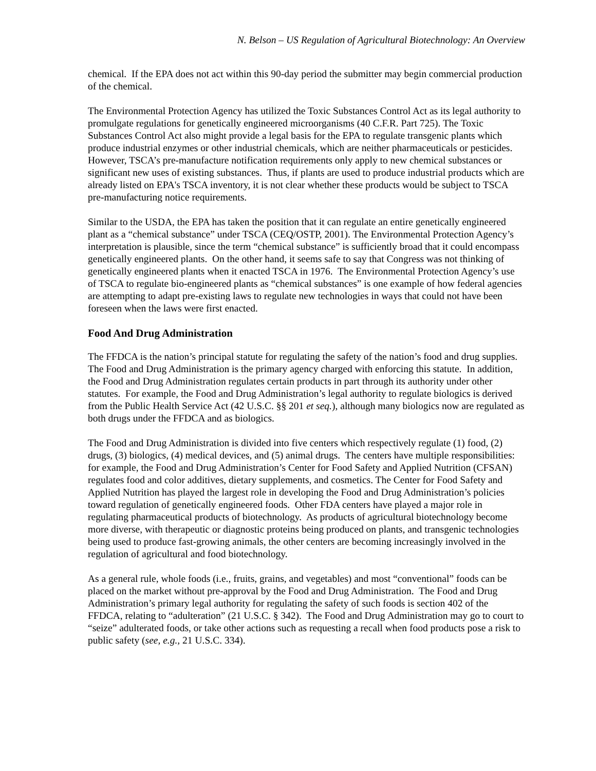N. Belson – US Regulation of Agricultural Biotechnology: An Overview
chemical. If the EPA does not act within this 90-day period the submitter may begin commercial production of the chemical.
The Environmental Protection Agency has utilized the Toxic Substances Control Act as its legal authority to promulgate regulations for genetically engineered microorganisms (40 C.F.R. Part 725). The Toxic Substances Control Act also might provide a legal basis for the EPA to regulate transgenic plants which produce industrial enzymes or other industrial chemicals, which are neither pharmaceuticals or pesticides. However, TSCA’s pre-manufacture notification requirements only apply to new chemical substances or significant new uses of existing substances. Thus, if plants are used to produce industrial products which are already listed on EPA's TSCA inventory, it is not clear whether these products would be subject to TSCA pre-manufacturing notice requirements.
Similar to the USDA, the EPA has taken the position that it can regulate an entire genetically engineered plant as a “chemical substance” under TSCA (CEQ/OSTP, 2001). The Environmental Protection Agency’s interpretation is plausible, since the term “chemical substance” is sufficiently broad that it could encompass genetically engineered plants. On the other hand, it seems safe to say that Congress was not thinking of genetically engineered plants when it enacted TSCA in 1976. The Environmental Protection Agency’s use of TSCA to regulate bio-engineered plants as “chemical substances” is one example of how federal agencies are attempting to adapt pre-existing laws to regulate new technologies in ways that could not have been foreseen when the laws were first enacted.
Food And Drug Administration
The FFDCA is the nation’s principal statute for regulating the safety of the nation’s food and drug supplies. The Food and Drug Administration is the primary agency charged with enforcing this statute. In addition, the Food and Drug Administration regulates certain products in part through its authority under other statutes. For example, the Food and Drug Administration’s legal authority to regulate biologics is derived from the Public Health Service Act (42 U.S.C. §§ 201 et seq.), although many biologics now are regulated as both drugs under the FFDCA and as biologics.
The Food and Drug Administration is divided into five centers which respectively regulate (1) food, (2) drugs, (3) biologics, (4) medical devices, and (5) animal drugs. The centers have multiple responsibilities: for example, the Food and Drug Administration’s Center for Food Safety and Applied Nutrition (CFSAN) regulates food and color additives, dietary supplements, and cosmetics. The Center for Food Safety and Applied Nutrition has played the largest role in developing the Food and Drug Administration’s policies toward regulation of genetically engineered foods. Other FDA centers have played a major role in regulating pharmaceutical products of biotechnology. As products of agricultural biotechnology become more diverse, with therapeutic or diagnostic proteins being produced on plants, and transgenic technologies being used to produce fast-growing animals, the other centers are becoming increasingly involved in the regulation of agricultural and food biotechnology.
As a general rule, whole foods (i.e., fruits, grains, and vegetables) and most “conventional” foods can be placed on the market without pre-approval by the Food and Drug Administration. The Food and Drug Administration’s primary legal authority for regulating the safety of such foods is section 402 of the FFDCA, relating to “adulteration” (21 U.S.C. § 342). The Food and Drug Administration may go to court to “seize” adulterated foods, or take other actions such as requesting a recall when food products pose a risk to public safety (see, e.g., 21 U.S.C. 334).